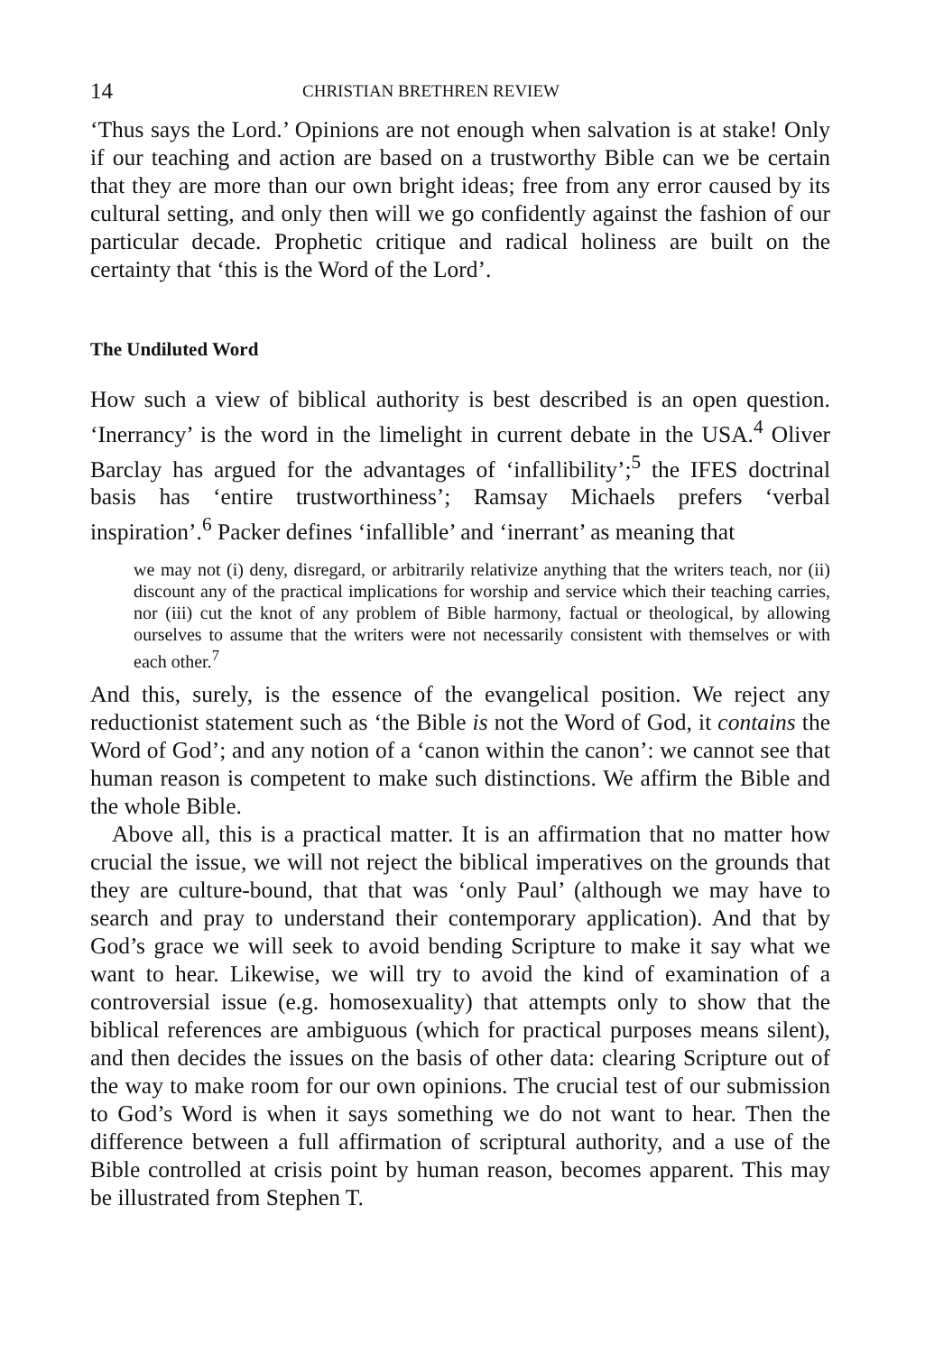14 CHRISTIAN BRETHREN REVIEW
‘Thus says the Lord.’ Opinions are not enough when salvation is at stake! Only if our teaching and action are based on a trustworthy Bible can we be certain that they are more than our own bright ideas; free from any error caused by its cultural setting, and only then will we go confidently against the fashion of our particular decade. Prophetic critique and radical holiness are built on the certainty that ‘this is the Word of the Lord’.
The Undiluted Word
How such a view of biblical authority is best described is an open question. ‘Inerrancy’ is the word in the limelight in current debate in the USA.<sup>4</sup> Oliver Barclay has argued for the advantages of ‘infallibility’;<sup>5</sup> the IFES doctrinal basis has ‘entire trustworthiness’; Ramsay Michaels prefers ‘verbal inspiration’.<sup>6</sup> Packer defines ‘infallible’ and ‘inerrant’ as meaning that
we may not (i) deny, disregard, or arbitrarily relativize anything that the writers teach, nor (ii) discount any of the practical implications for worship and service which their teaching carries, nor (iii) cut the knot of any problem of Bible harmony, factual or theological, by allowing ourselves to assume that the writers were not necessarily consistent with themselves or with each other.<sup>7</sup>
And this, surely, is the essence of the evangelical position. We reject any reductionist statement such as ‘the Bible is not the Word of God, it contains the Word of God’; and any notion of a ‘canon within the canon’: we cannot see that human reason is competent to make such distinctions. We affirm the Bible and the whole Bible.
Above all, this is a practical matter. It is an affirmation that no matter how crucial the issue, we will not reject the biblical imperatives on the grounds that they are culture-bound, that that was ‘only Paul’ (although we may have to search and pray to understand their contemporary application). And that by God’s grace we will seek to avoid bending Scripture to make it say what we want to hear. Likewise, we will try to avoid the kind of examination of a controversial issue (e.g. homosexuality) that attempts only to show that the biblical references are ambiguous (which for practical purposes means silent), and then decides the issues on the basis of other data: clearing Scripture out of the way to make room for our own opinions. The crucial test of our submission to God’s Word is when it says something we do not want to hear. Then the difference between a full affirmation of scriptural authority, and a use of the Bible controlled at crisis point by human reason, becomes apparent. This may be illustrated from Stephen T.